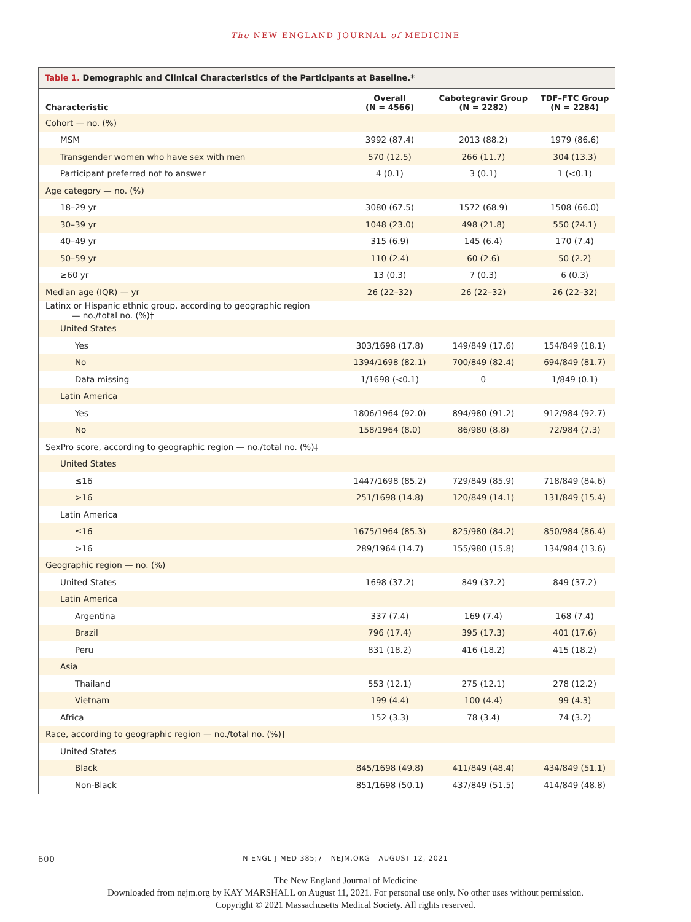The NEW ENGLAND JOURNAL of MEDICINE
Table 1. Demographic and Clinical Characteristics of the Participants at Baseline.*
| Characteristic | Overall (N = 4566) | Cabotegravir Group (N = 2282) | TDF–FTC Group (N = 2284) |
| --- | --- | --- | --- |
| Cohort — no. (%) | | | |
| MSM | 3992 (87.4) | 2013 (88.2) | 1979 (86.6) |
| Transgender women who have sex with men | 570 (12.5) | 266 (11.7) | 304 (13.3) |
| Participant preferred not to answer | 4 (0.1) | 3 (0.1) | 1 (<0.1) |
| Age category — no. (%) | | | |
| 18–29 yr | 3080 (67.5) | 1572 (68.9) | 1508 (66.0) |
| 30–39 yr | 1048 (23.0) | 498 (21.8) | 550 (24.1) |
| 40–49 yr | 315 (6.9) | 145 (6.4) | 170 (7.4) |
| 50–59 yr | 110 (2.4) | 60 (2.6) | 50 (2.2) |
| ≥60 yr | 13 (0.3) | 7 (0.3) | 6 (0.3) |
| Median age (IQR) — yr | 26 (22–32) | 26 (22–32) | 26 (22–32) |
| Latinx or Hispanic ethnic group, according to geographic region — no./total no. (%)† | | | |
| United States | | | |
| Yes | 303/1698 (17.8) | 149/849 (17.6) | 154/849 (18.1) |
| No | 1394/1698 (82.1) | 700/849 (82.4) | 694/849 (81.7) |
| Data missing | 1/1698 (<0.1) | 0 | 1/849 (0.1) |
| Latin America | | | |
| Yes | 1806/1964 (92.0) | 894/980 (91.2) | 912/984 (92.7) |
| No | 158/1964 (8.0) | 86/980 (8.8) | 72/984 (7.3) |
| SexPro score, according to geographic region — no./total no. (%)‡ | | | |
| United States | | | |
| ≤16 | 1447/1698 (85.2) | 729/849 (85.9) | 718/849 (84.6) |
| >16 | 251/1698 (14.8) | 120/849 (14.1) | 131/849 (15.4) |
| Latin America | | | |
| ≤16 | 1675/1964 (85.3) | 825/980 (84.2) | 850/984 (86.4) |
| >16 | 289/1964 (14.7) | 155/980 (15.8) | 134/984 (13.6) |
| Geographic region — no. (%) | | | |
| United States | 1698 (37.2) | 849 (37.2) | 849 (37.2) |
| Latin America | | | |
| Argentina | 337 (7.4) | 169 (7.4) | 168 (7.4) |
| Brazil | 796 (17.4) | 395 (17.3) | 401 (17.6) |
| Peru | 831 (18.2) | 416 (18.2) | 415 (18.2) |
| Asia | | | |
| Thailand | 553 (12.1) | 275 (12.1) | 278 (12.2) |
| Vietnam | 199 (4.4) | 100 (4.4) | 99 (4.3) |
| Africa | 152 (3.3) | 78 (3.4) | 74 (3.2) |
| Race, according to geographic region — no./total no. (%)† | | | |
| United States | | | |
| Black | 845/1698 (49.8) | 411/849 (48.4) | 434/849 (51.1) |
| Non-Black | 851/1698 (50.1) | 437/849 (51.5) | 414/849 (48.8) |
600
N ENGL J MED 385;7 NEJM.ORG AUGUST 12, 2021
The New England Journal of Medicine
Downloaded from nejm.org by KAY MARSHALL on August 11, 2021. For personal use only. No other uses without permission.
Copyright © 2021 Massachusetts Medical Society. All rights reserved.